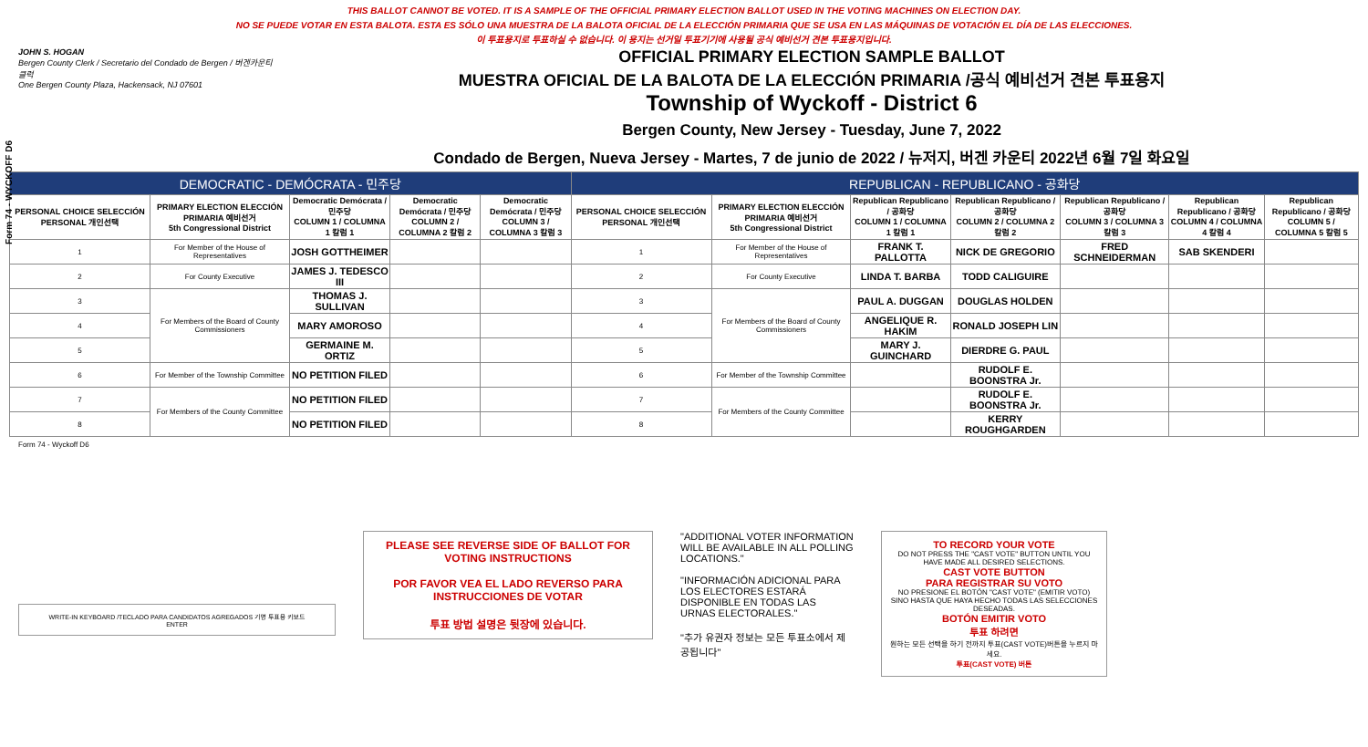Form 74 - WYCKOFF D6
THIS BALLOT CANNOT BE VOTED. IT IS A SAMPLE OF THE OFFICIAL PRIMARY ELECTION BALLOT USED IN THE VOTING MACHINES ON ELECTION DAY.
NO SE PUEDE VOTAR EN ESTA BALOTA. ESTA ES SÓLO UNA MUESTRA DE LA BALOTA OFICIAL DE LA ELECCIÓN PRIMARIA QUE SE USA EN LAS MÁQUINAS DE VOTACIÓN EL DÍA DE LAS ELECCIONES.
이 투표용지로 투표하실 수 없습니다. 이 용지는 선거일 투표기기에 사용될 공식 예비선거 견본 투표용지입니다.
JOHN S. HOGAN
Bergen County Clerk / Secretario del Condado de Bergen / 버겐카운티 클럭
One Bergen County Plaza, Hackensack, NJ 07601
OFFICIAL PRIMARY ELECTION SAMPLE BALLOT
MUESTRA OFICIAL DE LA BALOTA DE LA ELECCIÓN PRIMARIA /공식 예비선거 견본 투표용지
Township of Wyckoff - District 6
Bergen County, New Jersey - Tuesday, June 7, 2022
Condado de Bergen, Nueva Jersey - Martes, 7 de junio de 2022 / 뉴저지, 버겐 카운티 2022년 6월 7일 화요일
| DEMOCRATIC - DEMÓCRATA - 민주당 | | | | | REPUBLICAN - REPUBLICANO - 공화당 | | | | | | |
| PERSONAL CHOICE SELECCIÓN PERSONAL 개인선택 | PRIMARY ELECTION ELECCIÓN PRIMARIA 예비선거 5th Congressional District | Democratic Demócrata / 민주당 COLUMN 1 / COLUMNA 1 칼럼 1 | Democratic Demócrata / 민주당 COLUMN 2 / COLUMNA 2 칼럼 2 | Democratic Demócrata / 민주당 COLUMN 3 / COLUMNA 3 칼럼 3 | PERSONAL CHOICE SELECCIÓN PERSONAL 개인선택 | PRIMARY ELECTION ELECCIÓN PRIMARIA 예비선거 5th Congressional District | Republican Republicano / 공화당 COLUMN 1 / COLUMNA 1 칼럼 1 | Republican Republicano / 공화당 COLUMN 2 / COLUMNA 2 칼럼 2 | Republican Republicano / 공화당 COLUMN 3 / COLUMNA 3 칼럼 3 | Republican Republicano / 공화당 COLUMN 4 / COLUMNA 4 칼럼 4 | Republican Republicano / 공화당 COLUMN 5 / COLUMNA 5 칼럼 5 |
| 1 | For Member of the House of Representatives | JOSH GOTTHEIMER | | | 1 | For Member of the House of Representatives | FRANK T. PALLOTTA | NICK DE GREGORIO | FRED SCHNEIDERMAN | SAB SKENDERI | |
| 2 | For County Executive | JAMES J. TEDESCO III | | | 2 | For County Executive | LINDA T. BARBA | TODD CALIGUIRE | | | |
| 3 | For Members of the Board of County Commissioners | THOMAS J. SULLIVAN | | | 3 | For Members of the Board of County Commissioners | PAUL A. DUGGAN | DOUGLAS HOLDEN | | | |
| 4 | | MARY AMOROSO | | | 4 | | ANGELIQUE R. HAKIM | RONALD JOSEPH LIN | | | |
| 5 | | GERMAINE M. ORTIZ | | | 5 | | MARY J. GUINCHARD | DIERDRE G. PAUL | | | |
| 6 | For Member of the Township Committee | NO PETITION FILED | | | 6 | For Member of the Township Committee | | RUDOLF E. BOONSTRA Jr. | | | |
| 7 | For Members of the County Committee | NO PETITION FILED | | | 7 | For Members of the County Committee | | RUDOLF E. BOONSTRA Jr. | | | |
| 8 | | NO PETITION FILED | | | 8 | | | KERRY ROUGHGARDEN | | | |
Form 74 - Wyckoff D6
WRITE-IN KEYBOARD /TECLADO PARA CANDIDATOS AGREGADOS 기명 투표용 키보드
ENTER
PLEASE SEE REVERSE SIDE OF BALLOT FOR VOTING INSTRUCTIONS
POR FAVOR VEA EL LADO REVERSO PARA INSTRUCCIONES DE VOTAR
투표 방법 설명은 뒷장에 있습니다.
"ADDITIONAL VOTER INFORMATION WILL BE AVAILABLE IN ALL POLLING LOCATIONS."
"INFORMACIÓN ADICIONAL PARA LOS ELECTORES ESTARÁ DISPONIBLE EN TODAS LAS URNAS ELECTORALES."
"추가 유권자 정보는 모든 투표소에서 제공됩니다"
TO RECORD YOUR VOTE
DO NOT PRESS THE "CAST VOTE" BUTTON UNTIL YOU HAVE MADE ALL DESIRED SELECTIONS.
CAST VOTE BUTTON
PARA REGISTRAR SU VOTO
NO PRESIONE EL BOTÓN "CAST VOTE" (EMITIR VOTO) SINO HASTA QUE HAYA HECHO TODAS LAS SELECCIONES DESEADAS.
BOTÓN EMITIR VOTO
투표 하려면
원하는 모든 선택을 하기 전까지 투표(CAST VOTE)버튼을 누르지 마세요.
투표(CAST VOTE) 버튼